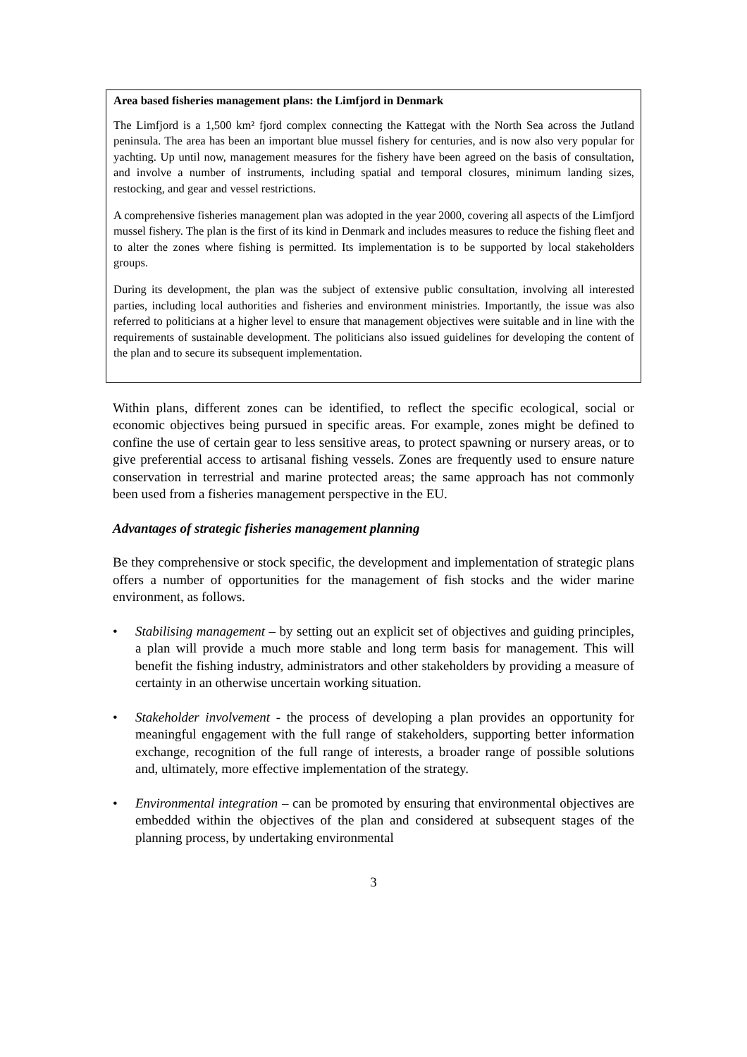Area based fisheries management plans: the Limfjord in Denmark
The Limfjord is a 1,500 km² fjord complex connecting the Kattegat with the North Sea across the Jutland peninsula. The area has been an important blue mussel fishery for centuries, and is now also very popular for yachting. Up until now, management measures for the fishery have been agreed on the basis of consultation, and involve a number of instruments, including spatial and temporal closures, minimum landing sizes, restocking, and gear and vessel restrictions.
A comprehensive fisheries management plan was adopted in the year 2000, covering all aspects of the Limfjord mussel fishery. The plan is the first of its kind in Denmark and includes measures to reduce the fishing fleet and to alter the zones where fishing is permitted. Its implementation is to be supported by local stakeholders groups.
During its development, the plan was the subject of extensive public consultation, involving all interested parties, including local authorities and fisheries and environment ministries. Importantly, the issue was also referred to politicians at a higher level to ensure that management objectives were suitable and in line with the requirements of sustainable development. The politicians also issued guidelines for developing the content of the plan and to secure its subsequent implementation.
Within plans, different zones can be identified, to reflect the specific ecological, social or economic objectives being pursued in specific areas. For example, zones might be defined to confine the use of certain gear to less sensitive areas, to protect spawning or nursery areas, or to give preferential access to artisanal fishing vessels. Zones are frequently used to ensure nature conservation in terrestrial and marine protected areas; the same approach has not commonly been used from a fisheries management perspective in the EU.
Advantages of strategic fisheries management planning
Be they comprehensive or stock specific, the development and implementation of strategic plans offers a number of opportunities for the management of fish stocks and the wider marine environment, as follows.
• Stabilising management – by setting out an explicit set of objectives and guiding principles, a plan will provide a much more stable and long term basis for management. This will benefit the fishing industry, administrators and other stakeholders by providing a measure of certainty in an otherwise uncertain working situation.
• Stakeholder involvement - the process of developing a plan provides an opportunity for meaningful engagement with the full range of stakeholders, supporting better information exchange, recognition of the full range of interests, a broader range of possible solutions and, ultimately, more effective implementation of the strategy.
• Environmental integration – can be promoted by ensuring that environmental objectives are embedded within the objectives of the plan and considered at subsequent stages of the planning process, by undertaking environmental
3